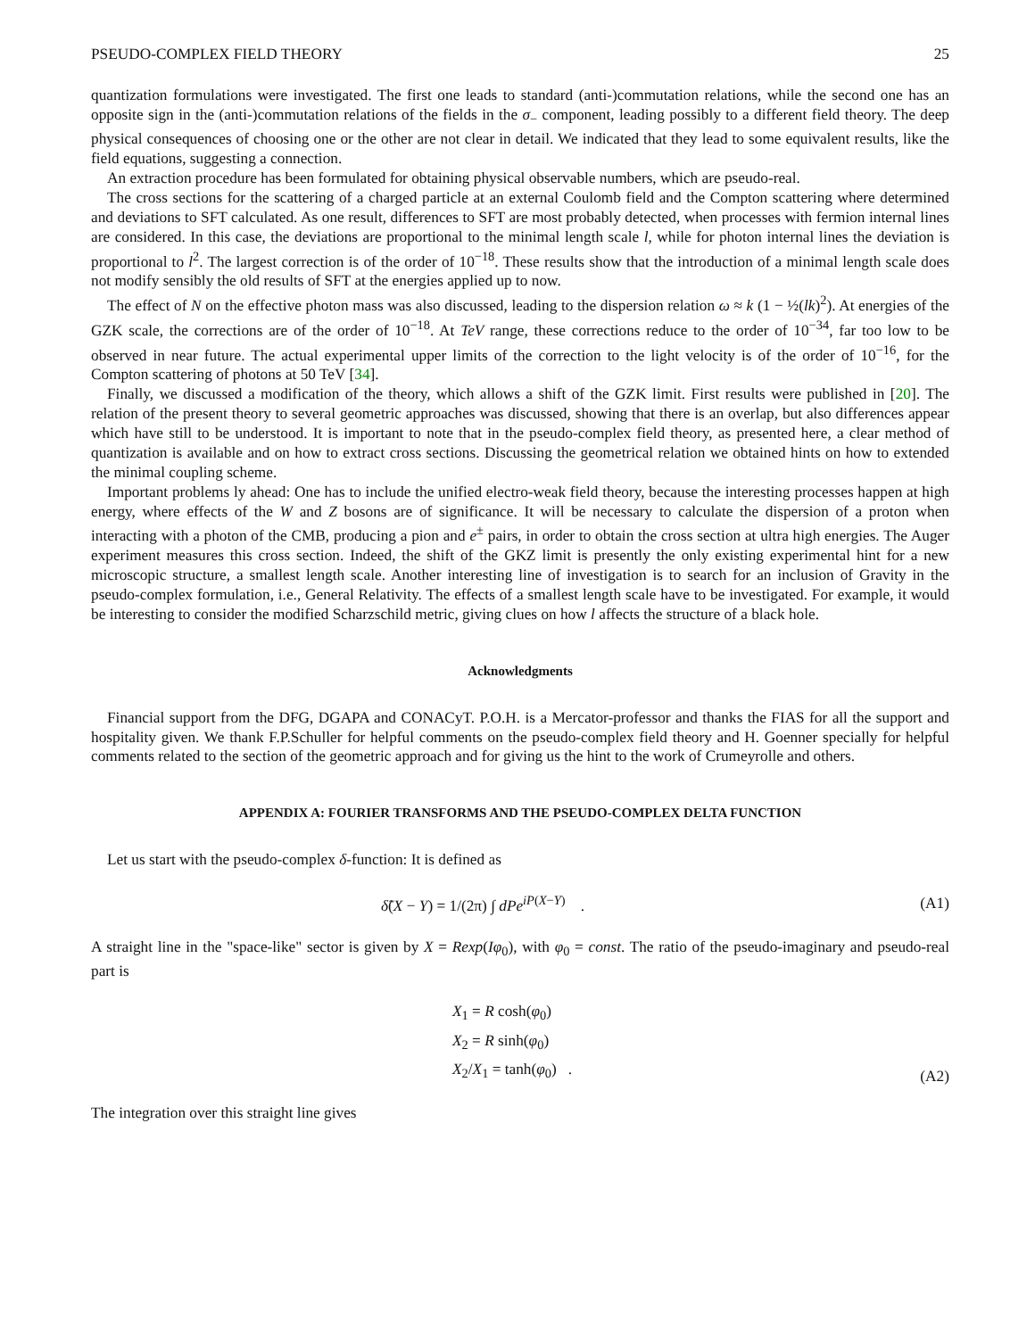PSEUDO-COMPLEX FIELD THEORY 25
quantization formulations were investigated. The first one leads to standard (anti-)commutation relations, while the second one has an opposite sign in the (anti-)commutation relations of the fields in the σ<sub>−</sub> component, leading possibly to a different field theory. The deep physical consequences of choosing one or the other are not clear in detail. We indicated that they lead to some equivalent results, like the field equations, suggesting a connection.
An extraction procedure has been formulated for obtaining physical observable numbers, which are pseudo-real.
The cross sections for the scattering of a charged particle at an external Coulomb field and the Compton scattering where determined and deviations to SFT calculated. As one result, differences to SFT are most probably detected, when processes with fermion internal lines are considered. In this case, the deviations are proportional to the minimal length scale l, while for photon internal lines the deviation is proportional to l<sup>2</sup>. The largest correction is of the order of 10<sup>−18</sup>. These results show that the introduction of a minimal length scale does not modify sensibly the old results of SFT at the energies applied up to now.
The effect of N on the effective photon mass was also discussed, leading to the dispersion relation ω ≈ k (1 − ½(lk)<sup>2</sup>). At energies of the GZK scale, the corrections are of the order of 10<sup>−18</sup>. At TeV range, these corrections reduce to the order of 10<sup>−34</sup>, far too low to be observed in near future. The actual experimental upper limits of the correction to the light velocity is of the order of 10<sup>−16</sup>, for the Compton scattering of photons at 50 TeV [34].
Finally, we discussed a modification of the theory, which allows a shift of the GZK limit. First results were published in [20]. The relation of the present theory to several geometric approaches was discussed, showing that there is an overlap, but also differences appear which have still to be understood. It is important to note that in the pseudo-complex field theory, as presented here, a clear method of quantization is available and on how to extract cross sections. Discussing the geometrical relation we obtained hints on how to extended the minimal coupling scheme.
Important problems ly ahead: One has to include the unified electro-weak field theory, because the interesting processes happen at high energy, where effects of the W and Z bosons are of significance. It will be necessary to calculate the dispersion of a proton when interacting with a photon of the CMB, producing a pion and e<sup>±</sup> pairs, in order to obtain the cross section at ultra high energies. The Auger experiment measures this cross section. Indeed, the shift of the GKZ limit is presently the only existing experimental hint for a new microscopic structure, a smallest length scale. Another interesting line of investigation is to search for an inclusion of Gravity in the pseudo-complex formulation, i.e., General Relativity. The effects of a smallest length scale have to be investigated. For example, it would be interesting to consider the modified Scharzschild metric, giving clues on how l affects the structure of a black hole.
Acknowledgments
Financial support from the DFG, DGAPA and CONACyT. P.O.H. is a Mercator-professor and thanks the FIAS for all the support and hospitality given. We thank F.P.Schuller for helpful comments on the pseudo-complex field theory and H. Goenner specially for helpful comments related to the section of the geometric approach and for giving us the hint to the work of Crumeyrolle and others.
APPENDIX A: FOURIER TRANSFORMS AND THE PSEUDO-COMPLEX DELTA FUNCTION
Let us start with the pseudo-complex δ-function: It is defined as
δ̃(X − Y) = 1/(2π) ∫ dPe<sup>iP(X−Y)</sup> . (A1)
A straight line in the "space-like" sector is given by X = Rexp(Iφ<sub>0</sub>), with φ<sub>0</sub> = const. The ratio of the pseudo-imaginary and pseudo-real part is
X<sub>1</sub> = R cosh(φ<sub>0</sub>)
X<sub>2</sub> = R sinh(φ<sub>0</sub>)
X<sub>2</sub>/X<sub>1</sub> = tanh(φ<sub>0</sub>) .
(A2)
The integration over this straight line gives